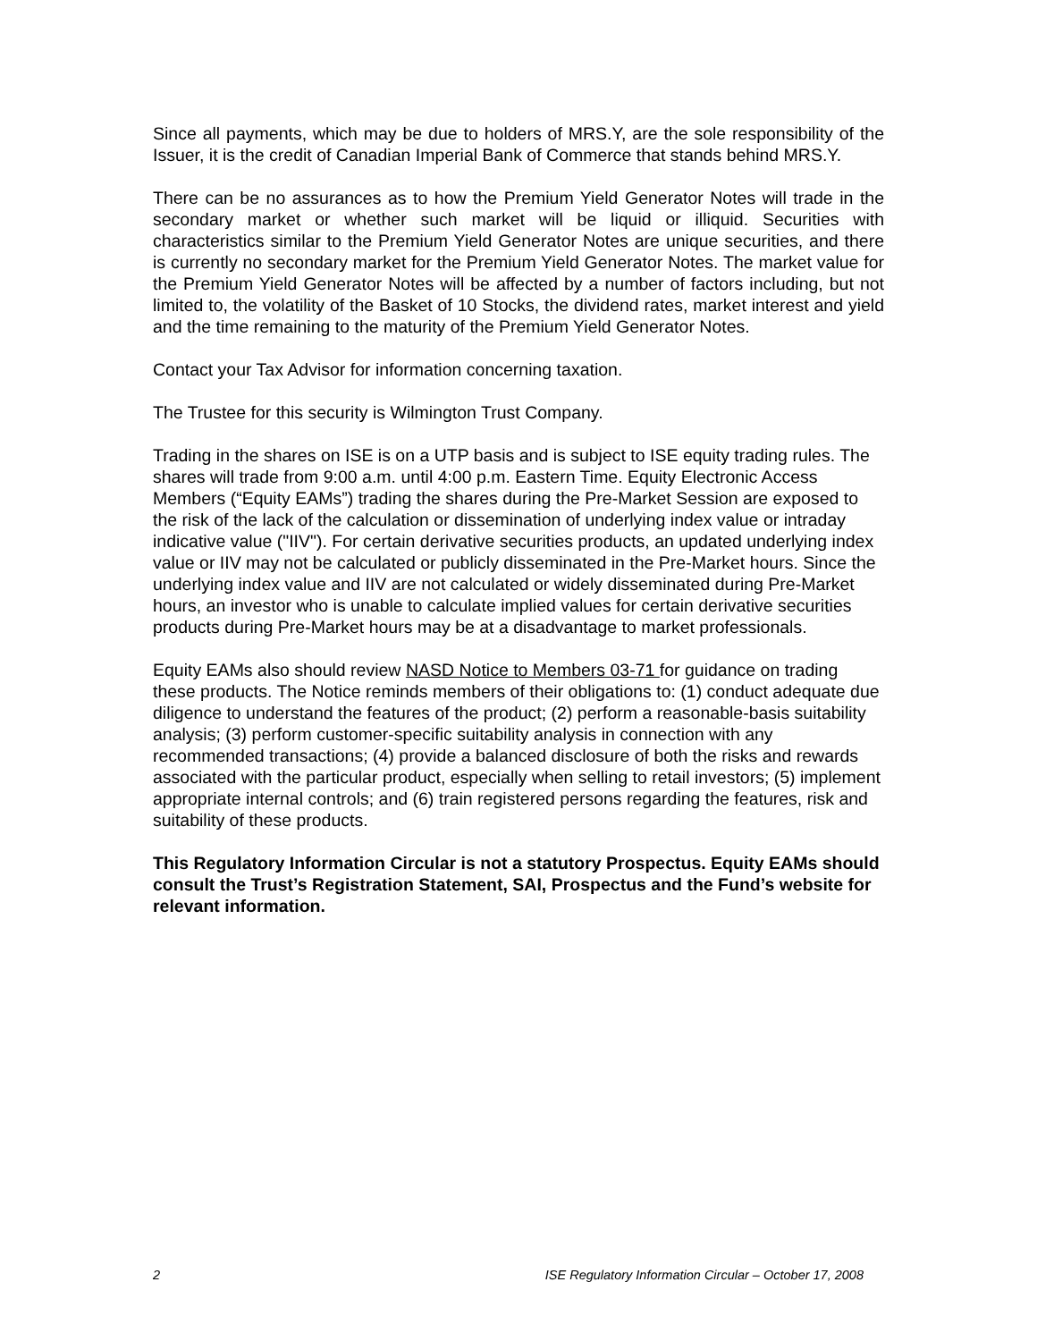Since all payments, which may be due to holders of MRS.Y, are the sole responsibility of the Issuer, it is the credit of Canadian Imperial Bank of Commerce that stands behind MRS.Y.
There can be no assurances as to how the Premium Yield Generator Notes will trade in the secondary market or whether such market will be liquid or illiquid. Securities with characteristics similar to the Premium Yield Generator Notes are unique securities, and there is currently no secondary market for the Premium Yield Generator Notes. The market value for the Premium Yield Generator Notes will be affected by a number of factors including, but not limited to, the volatility of the Basket of 10 Stocks, the dividend rates, market interest and yield and the time remaining to the maturity of the Premium Yield Generator Notes.
Contact your Tax Advisor for information concerning taxation.
The Trustee for this security is Wilmington Trust Company.
Trading in the shares on ISE is on a UTP basis and is subject to ISE equity trading rules. The shares will trade from 9:00 a.m. until 4:00 p.m. Eastern Time. Equity Electronic Access Members (“Equity EAMs”) trading the shares during the Pre-Market Session are exposed to the risk of the lack of the calculation or dissemination of underlying index value or intraday indicative value ("IIV"). For certain derivative securities products, an updated underlying index value or IIV may not be calculated or publicly disseminated in the Pre-Market hours. Since the underlying index value and IIV are not calculated or widely disseminated during Pre-Market hours, an investor who is unable to calculate implied values for certain derivative securities products during Pre-Market hours may be at a disadvantage to market professionals.
Equity EAMs also should review NASD Notice to Members 03-71 for guidance on trading these products. The Notice reminds members of their obligations to: (1) conduct adequate due diligence to understand the features of the product; (2) perform a reasonable-basis suitability analysis; (3) perform customer-specific suitability analysis in connection with any recommended transactions; (4) provide a balanced disclosure of both the risks and rewards associated with the particular product, especially when selling to retail investors; (5) implement appropriate internal controls; and (6) train registered persons regarding the features, risk and suitability of these products.
This Regulatory Information Circular is not a statutory Prospectus. Equity EAMs should consult the Trust’s Registration Statement, SAI, Prospectus and the Fund’s website for relevant information.
2 ISE Regulatory Information Circular – October 17, 2008